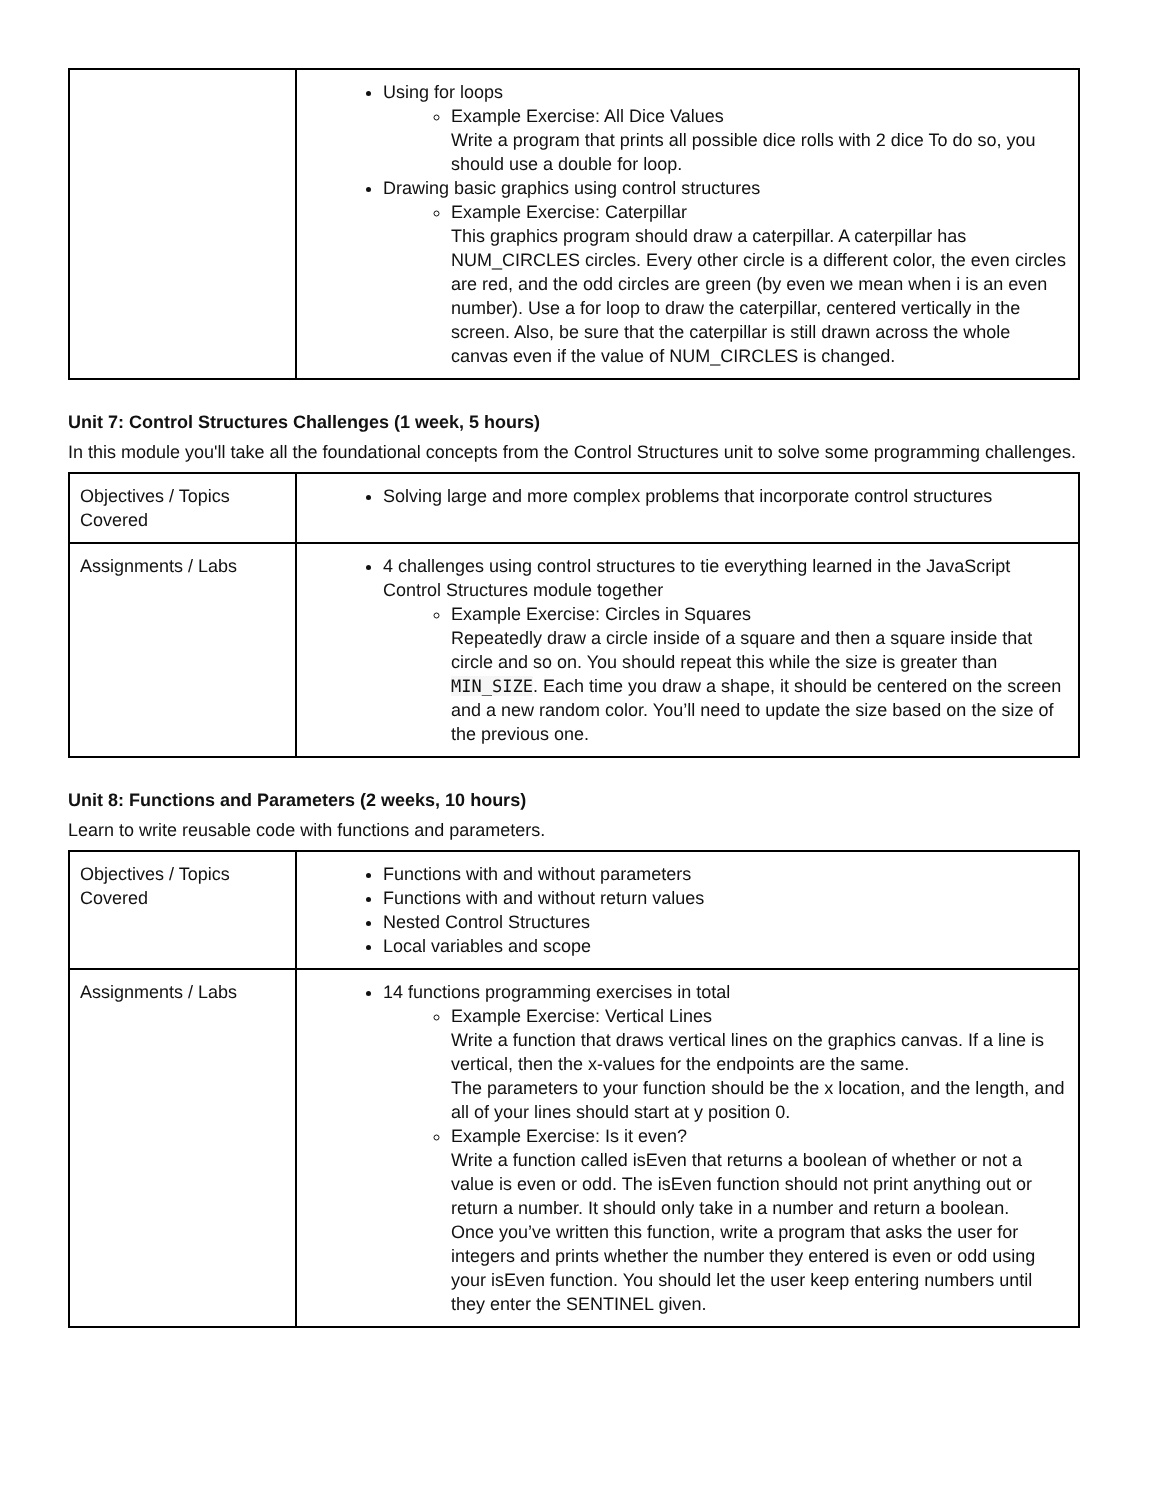| | Using for loops Example Exercise: All Dice Values Write a program that prints all possible dice rolls with 2 dice To do so, you should use a double for loop. Drawing basic graphics using control structures Example Exercise: Caterpillar This graphics program should draw a caterpillar. A caterpillar has NUM_CIRCLES circles. Every other circle is a different color, the even circles are red, and the odd circles are green (by even we mean when i is an even number). Use a for loop to draw the caterpillar, centered vertically in the screen. Also, be sure that the caterpillar is still drawn across the whole canvas even if the value of NUM_CIRCLES is changed. |
Unit 7: Control Structures Challenges (1 week, 5 hours)
In this module you'll take all the foundational concepts from the Control Structures unit to solve some programming challenges.
| Objectives / Topics Covered | Solving large and more complex problems that incorporate control structures |
| Assignments / Labs | 4 challenges using control structures to tie everything learned in the JavaScript Control Structures module together Example Exercise: Circles in Squares Repeatedly draw a circle inside of a square and then a square inside that circle and so on. You should repeat this while the size is greater than MIN_SIZE . Each time you draw a shape, it should be centered on the screen and a new random color. You’ll need to update the size based on the size of the previous one. |
Unit 8: Functions and Parameters (2 weeks, 10 hours)
Learn to write reusable code with functions and parameters.
| Objectives / Topics Covered | Functions with and without parameters Functions with and without return values Nested Control Structures Local variables and scope |
| Assignments / Labs | 14 functions programming exercises in total Example Exercise: Vertical Lines Write a function that draws vertical lines on the graphics canvas. If a line is vertical, then the x-values for the endpoints are the same. The parameters to your function should be the x location, and the length, and all of your lines should start at y position 0. Example Exercise: Is it even? Write a function called isEven that returns a boolean of whether or not a value is even or odd. The isEven function should not print anything out or return a number. It should only take in a number and return a boolean. Once you’ve written this function, write a program that asks the user for integers and prints whether the number they entered is even or odd using your isEven function. You should let the user keep entering numbers until they enter the SENTINEL given. |